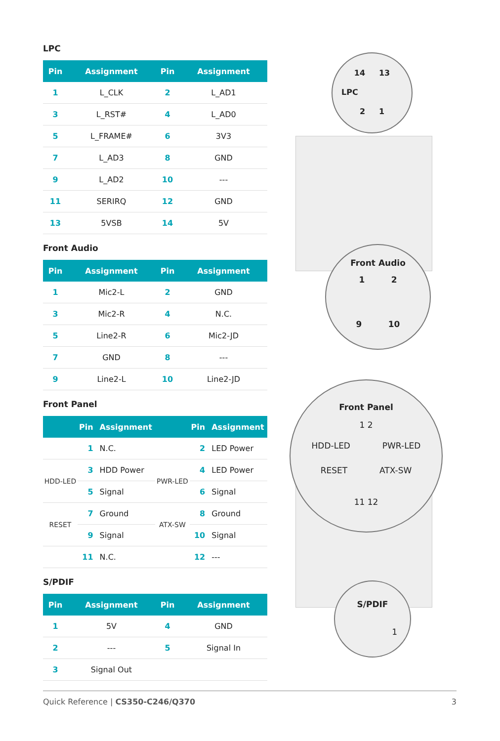LPC
| Pin | Assignment | Pin | Assignment |
| --- | --- | --- | --- |
| 1 | L_CLK | 2 | L_AD1 |
| 3 | L_RST# | 4 | L_AD0 |
| 5 | L_FRAME# | 6 | 3V3 |
| 7 | L_AD3 | 8 | GND |
| 9 | L_AD2 | 10 | --- |
| 11 | SERIRQ | 12 | GND |
| 13 | 5VSB | 14 | 5V |
Front Audio
| Pin | Assignment | Pin | Assignment |
| --- | --- | --- | --- |
| 1 | Mic2-L | 2 | GND |
| 3 | Mic2-R | 4 | N.C. |
| 5 | Line2-R | 6 | Mic2-JD |
| 7 | GND | 8 | --- |
| 9 | Line2-L | 10 | Line2-JD |
Front Panel
| | Pin | Assignment | | Pin | Assignment |
| --- | --- | --- | --- | --- | --- |
| | 1 | N.C. | | 2 | LED Power |
| HDD-LED | 3 | HDD Power | PWR-LED | 4 | LED Power |
| | 5 | Signal | | 6 | Signal |
| RESET | 7 | Ground | ATX-SW | 8 | Ground |
| | 9 | Signal | | 10 | Signal |
| | 11 | N.C. | | 12 | --- |
S/PDIF
| Pin | Assignment | Pin | Assignment |
| --- | --- | --- | --- |
| 1 | 5V | 4 | GND |
| 2 | --- | 5 | Signal In |
| 3 | Signal Out | | |
14 13
LPC
2 1
Front Audio
1 2
9 10
Front Panel
1 2
HDD-LED PWR-LED
RESET ATX-SW
11 12
S/PDIF
1
Quick Reference | CS350-C246/Q370 3